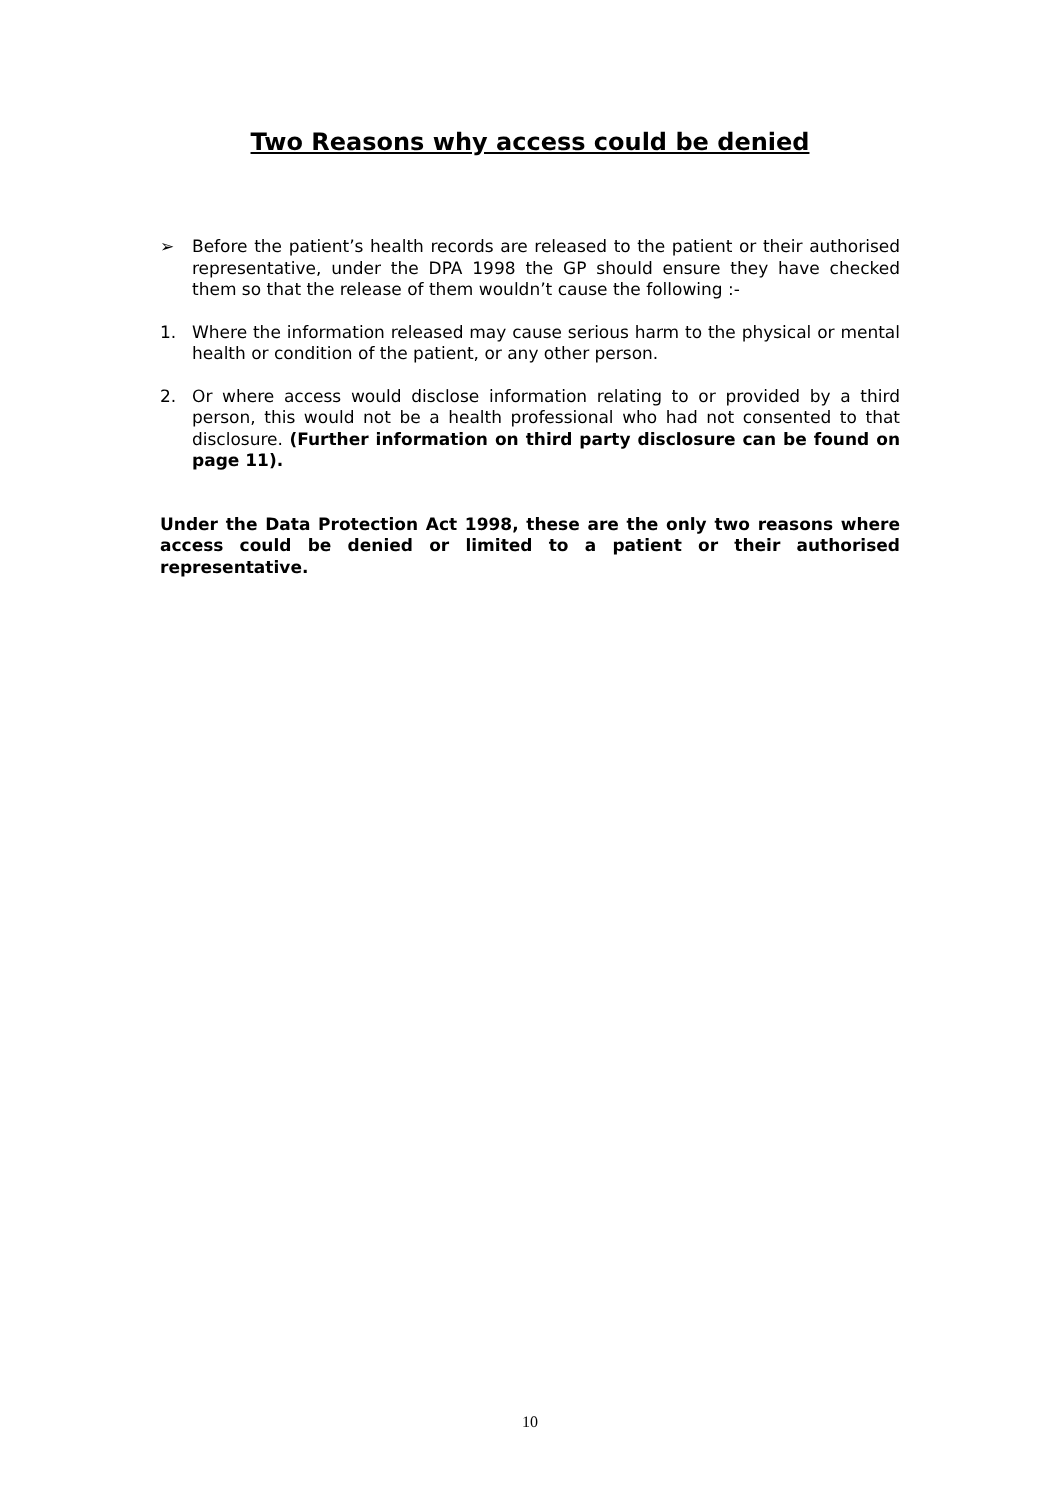Two Reasons why access could be denied
➢ Before the patient’s health records are released to the patient or their authorised representative, under the DPA 1998 the GP should ensure they have checked them so that the release of them wouldn’t cause the following :-
1. Where the information released may cause serious harm to the physical or mental health or condition of the patient, or any other person.
2. Or where access would disclose information relating to or provided by a third person, this would not be a health professional who had not consented to that disclosure. (Further information on third party disclosure can be found on page 11).
Under the Data Protection Act 1998, these are the only two reasons where access could be denied or limited to a patient or their authorised representative.
10